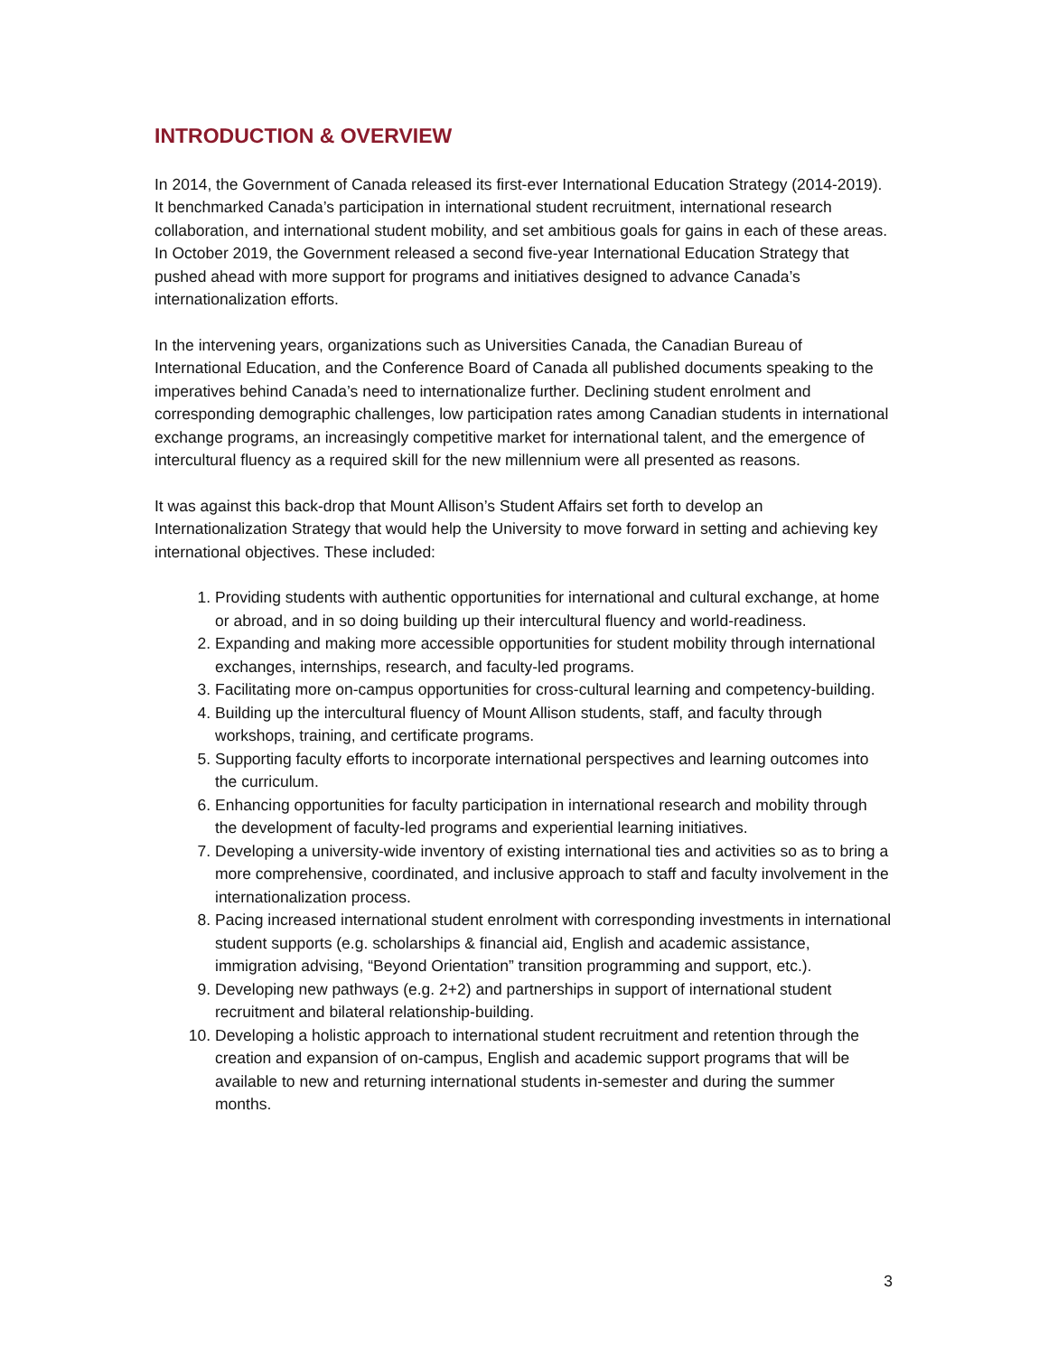INTRODUCTION & OVERVIEW
In 2014, the Government of Canada released its first-ever International Education Strategy (2014-2019). It benchmarked Canada’s participation in international student recruitment, international research collaboration, and international student mobility, and set ambitious goals for gains in each of these areas. In October 2019, the Government released a second five-year International Education Strategy that pushed ahead with more support for programs and initiatives designed to advance Canada’s internationalization efforts.
In the intervening years, organizations such as Universities Canada, the Canadian Bureau of International Education, and the Conference Board of Canada all published documents speaking to the imperatives behind Canada’s need to internationalize further. Declining student enrolment and corresponding demographic challenges, low participation rates among Canadian students in international exchange programs, an increasingly competitive market for international talent, and the emergence of intercultural fluency as a required skill for the new millennium were all presented as reasons.
It was against this back-drop that Mount Allison’s Student Affairs set forth to develop an Internationalization Strategy that would help the University to move forward in setting and achieving key international objectives. These included:
1. Providing students with authentic opportunities for international and cultural exchange, at home or abroad, and in so doing building up their intercultural fluency and world-readiness.
2. Expanding and making more accessible opportunities for student mobility through international exchanges, internships, research, and faculty-led programs.
3. Facilitating more on-campus opportunities for cross-cultural learning and competency-building.
4. Building up the intercultural fluency of Mount Allison students, staff, and faculty through workshops, training, and certificate programs.
5. Supporting faculty efforts to incorporate international perspectives and learning outcomes into the curriculum.
6. Enhancing opportunities for faculty participation in international research and mobility through the development of faculty-led programs and experiential learning initiatives.
7. Developing a university-wide inventory of existing international ties and activities so as to bring a more comprehensive, coordinated, and inclusive approach to staff and faculty involvement in the internationalization process.
8. Pacing increased international student enrolment with corresponding investments in international student supports (e.g. scholarships & financial aid, English and academic assistance, immigration advising, “Beyond Orientation” transition programming and support, etc.).
9. Developing new pathways (e.g. 2+2) and partnerships in support of international student recruitment and bilateral relationship-building.
10. Developing a holistic approach to international student recruitment and retention through the creation and expansion of on-campus, English and academic support programs that will be available to new and returning international students in-semester and during the summer months.
3